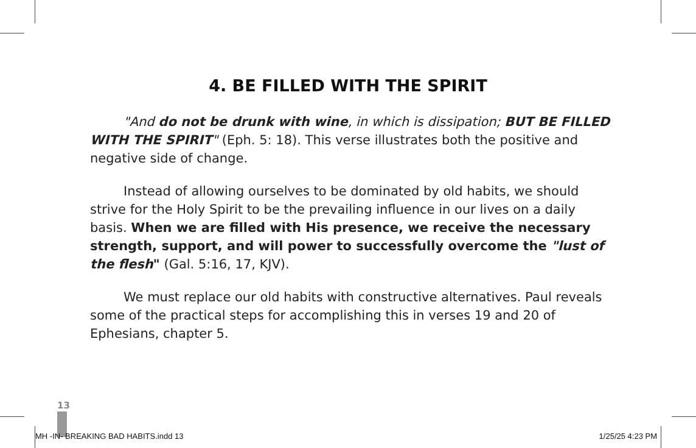4. BE FILLED WITH THE SPIRIT
"And do not be drunk with wine, in which is dissipation; BUT BE FILLED WITH THE SPIRIT" (Eph. 5: 18). This verse illustrates both the positive and negative side of change.
Instead of allowing ourselves to be dominated by old habits, we should strive for the Holy Spirit to be the prevailing influence in our lives on a daily basis. When we are filled with His presence, we receive the necessary strength, support, and will power to successfully overcome the "lust of the flesh" (Gal. 5:16, 17, KJV).
We must replace our old habits with constructive alternatives. Paul reveals some of the practical steps for accomplishing this in verses 19 and 20 of Ephesians, chapter 5.
13
MH -IN- BREAKING BAD HABITS.indd 13
1/25/25 4:23 PM